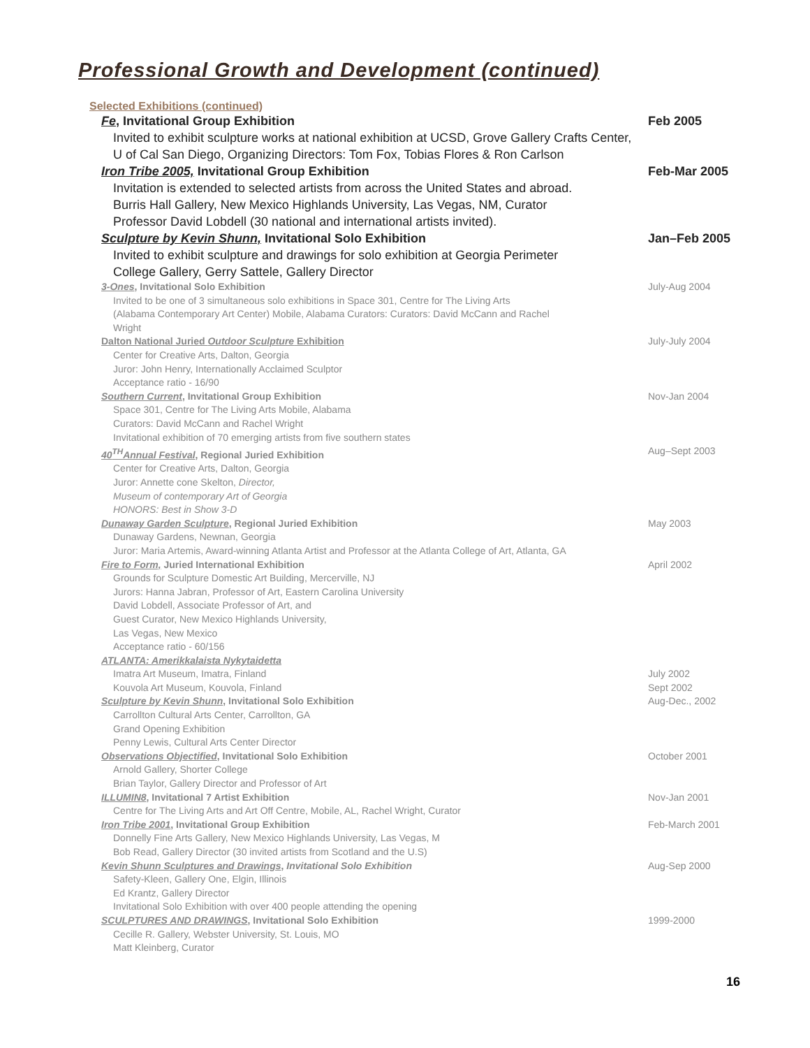Professional Growth and Development (continued)
Selected Exhibitions (continued)
Fe, Invitational Group Exhibition Feb 2005
Invited to exhibit sculpture works at national exhibition at UCSD, Grove Gallery Crafts Center,
U of Cal San Diego, Organizing Directors: Tom Fox, Tobias Flores & Ron Carlson
Iron Tribe 2005, Invitational Group Exhibition Feb-Mar 2005
Invitation is extended to selected artists from across the United States and abroad.
Burris Hall Gallery, New Mexico Highlands University, Las Vegas, NM, Curator
Professor David Lobdell (30 national and international artists invited).
Sculpture by Kevin Shunn, Invitational Solo Exhibition Jan–Feb 2005
Invited to exhibit sculpture and drawings for solo exhibition at Georgia Perimeter
College Gallery, Gerry Sattele, Gallery Director
3-Ones, Invitational Solo Exhibition July-Aug 2004
Invited to be one of 3 simultaneous solo exhibitions in Space 301, Centre for The Living Arts
(Alabama Contemporary Art Center) Mobile, Alabama Curators: Curators: David McCann and Rachel
Wright
Dalton National Juried Outdoor Sculpture Exhibition July-July 2004
Center for Creative Arts, Dalton, Georgia
Juror: John Henry, Internationally Acclaimed Sculptor
Acceptance ratio - 16/90
Southern Current, Invitational Group Exhibition Nov-Jan 2004
Space 301, Centre for The Living Arts Mobile, Alabama
Curators: David McCann and Rachel Wright
Invitational exhibition of 70 emerging artists from five southern states
40<sup>TH</sup>Annual Festival, Regional Juried Exhibition Aug–Sept 2003
Center for Creative Arts, Dalton, Georgia
Juror: Annette cone Skelton, Director,
Museum of contemporary Art of Georgia
HONORS: Best in Show 3-D
Dunaway Garden Sculpture, Regional Juried Exhibition May 2003
Dunaway Gardens, Newnan, Georgia
Juror: Maria Artemis, Award-winning Atlanta Artist and Professor at the Atlanta College of Art, Atlanta, GA
Fire to Form, Juried International Exhibition April 2002
Grounds for Sculpture Domestic Art Building, Mercerville, NJ
Jurors: Hanna Jabran, Professor of Art, Eastern Carolina University
David Lobdell, Associate Professor of Art, and
Guest Curator, New Mexico Highlands University,
Las Vegas, New Mexico
Acceptance ratio - 60/156
ATLANTA: Amerikkalaista Nykytaidetta
Imatra Art Museum, Imatra, Finland July 2002
Kouvola Art Museum, Kouvola, Finland Sept 2002
Sculpture by Kevin Shunn, Invitational Solo Exhibition Aug-Dec., 2002
Carrollton Cultural Arts Center, Carrollton, GA
Grand Opening Exhibition
Penny Lewis, Cultural Arts Center Director
Observations Objectified, Invitational Solo Exhibition October 2001
Arnold Gallery, Shorter College
Brian Taylor, Gallery Director and Professor of Art
ILLUMIN8, Invitational 7 Artist Exhibition Nov-Jan 2001
Centre for The Living Arts and Art Off Centre, Mobile, AL, Rachel Wright, Curator
Iron Tribe 2001, Invitational Group Exhibition Feb-March 2001
Donnelly Fine Arts Gallery, New Mexico Highlands University, Las Vegas, M
Bob Read, Gallery Director (30 invited artists from Scotland and the U.S)
Kevin Shunn Sculptures and Drawings, Invitational Solo Exhibition Aug-Sep 2000
Safety-Kleen, Gallery One, Elgin, Illinois
Ed Krantz, Gallery Director
Invitational Solo Exhibition with over 400 people attending the opening
SCULPTURES AND DRAWINGS, Invitational Solo Exhibition 1999-2000
Cecille R. Gallery, Webster University, St. Louis, MO
Matt Kleinberg, Curator
16